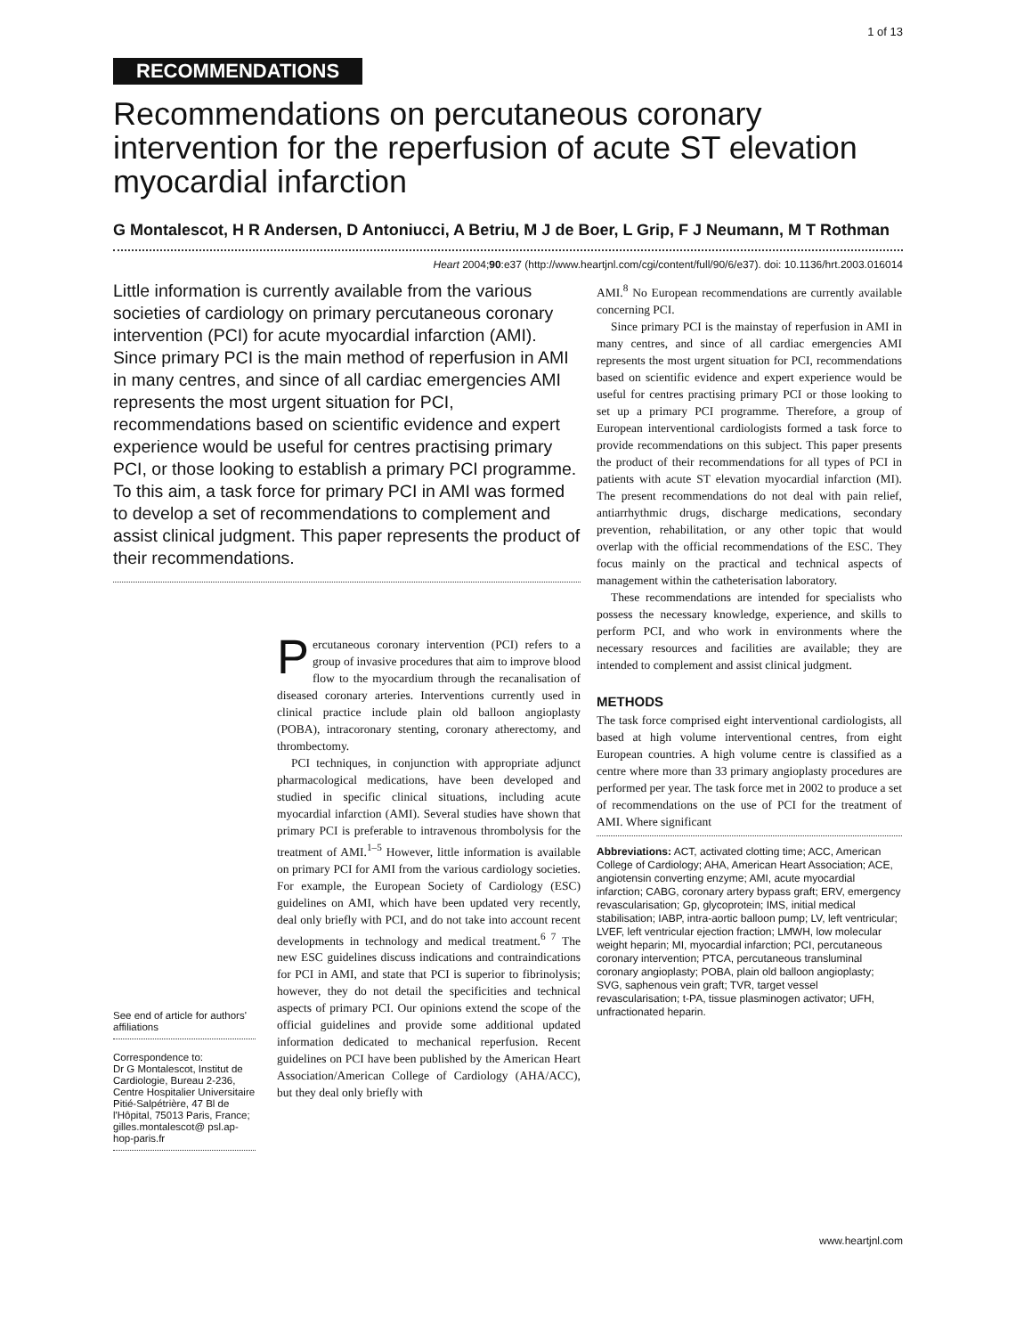1 of 13
RECOMMENDATIONS
Recommendations on percutaneous coronary intervention for the reperfusion of acute ST elevation myocardial infarction
G Montalescot, H R Andersen, D Antoniucci, A Betriu, M J de Boer, L Grip, F J Neumann, M T Rothman
Heart 2004;90:e37 (http://www.heartjnl.com/cgi/content/full/90/6/e37). doi: 10.1136/hrt.2003.016014
Little information is currently available from the various societies of cardiology on primary percutaneous coronary intervention (PCI) for acute myocardial infarction (AMI). Since primary PCI is the main method of reperfusion in AMI in many centres, and since of all cardiac emergencies AMI represents the most urgent situation for PCI, recommendations based on scientific evidence and expert experience would be useful for centres practising primary PCI, or those looking to establish a primary PCI programme. To this aim, a task force for primary PCI in AMI was formed to develop a set of recommendations to complement and assist clinical judgment. This paper represents the product of their recommendations.
See end of article for authors' affiliations
Correspondence to:
Dr G Montalescot, Institut de Cardiologie, Bureau 2-236, Centre Hospitalier Universitaire Pitié-Salpétrière, 47 Bl de l'Hôpital, 75013 Paris, France; gilles.montalescot@ psl.ap-hop-paris.fr
Percutaneous coronary intervention (PCI) refers to a group of invasive procedures that aim to improve blood flow to the myocardium through the recanalisation of diseased coronary arteries. Interventions currently used in clinical practice include plain old balloon angioplasty (POBA), intracoronary stenting, coronary atherectomy, and thrombectomy.
PCI techniques, in conjunction with appropriate adjunct pharmacological medications, have been developed and studied in specific clinical situations, including acute myocardial infarction (AMI). Several studies have shown that primary PCI is preferable to intravenous thrombolysis for the treatment of AMI.<sup>1–5</sup> However, little information is available on primary PCI for AMI from the various cardiology societies. For example, the European Society of Cardiology (ESC) guidelines on AMI, which have been updated very recently, deal only briefly with PCI, and do not take into account recent developments in technology and medical treatment.<sup>6 7</sup> The new ESC guidelines discuss indications and contraindications for PCI in AMI, and state that PCI is superior to fibrinolysis; however, they do not detail the specificities and technical aspects of primary PCI. Our opinions extend the scope of the official guidelines and provide some additional updated information dedicated to mechanical reperfusion. Recent guidelines on PCI have been published by the American Heart Association/American College of Cardiology (AHA/ACC), but they deal only briefly with
AMI.<sup>8</sup> No European recommendations are currently available concerning PCI.
Since primary PCI is the mainstay of reperfusion in AMI in many centres, and since of all cardiac emergencies AMI represents the most urgent situation for PCI, recommendations based on scientific evidence and expert experience would be useful for centres practising primary PCI or those looking to set up a primary PCI programme. Therefore, a group of European interventional cardiologists formed a task force to provide recommendations on this subject. This paper presents the product of their recommendations for all types of PCI in patients with acute ST elevation myocardial infarction (MI). The present recommendations do not deal with pain relief, antiarrhythmic drugs, discharge medications, secondary prevention, rehabilitation, or any other topic that would overlap with the official recommendations of the ESC. They focus mainly on the practical and technical aspects of management within the catheterisation laboratory.
These recommendations are intended for specialists who possess the necessary knowledge, experience, and skills to perform PCI, and who work in environments where the necessary resources and facilities are available; they are intended to complement and assist clinical judgment.
METHODS
The task force comprised eight interventional cardiologists, all based at high volume interventional centres, from eight European countries. A high volume centre is classified as a centre where more than 33 primary angioplasty procedures are performed per year. The task force met in 2002 to produce a set of recommendations on the use of PCI for the treatment of AMI. Where significant
Abbreviations: ACT, activated clotting time; ACC, American College of Cardiology; AHA, American Heart Association; ACE, angiotensin converting enzyme; AMI, acute myocardial infarction; CABG, coronary artery bypass graft; ERV, emergency revascularisation; Gp, glycoprotein; IMS, initial medical stabilisation; IABP, intra-aortic balloon pump; LV, left ventricular; LVEF, left ventricular ejection fraction; LMWH, low molecular weight heparin; MI, myocardial infarction; PCI, percutaneous coronary intervention; PTCA, percutaneous transluminal coronary angioplasty; POBA, plain old balloon angioplasty; SVG, saphenous vein graft; TVR, target vessel revascularisation; t-PA, tissue plasminogen activator; UFH, unfractionated heparin.
www.heartjnl.com